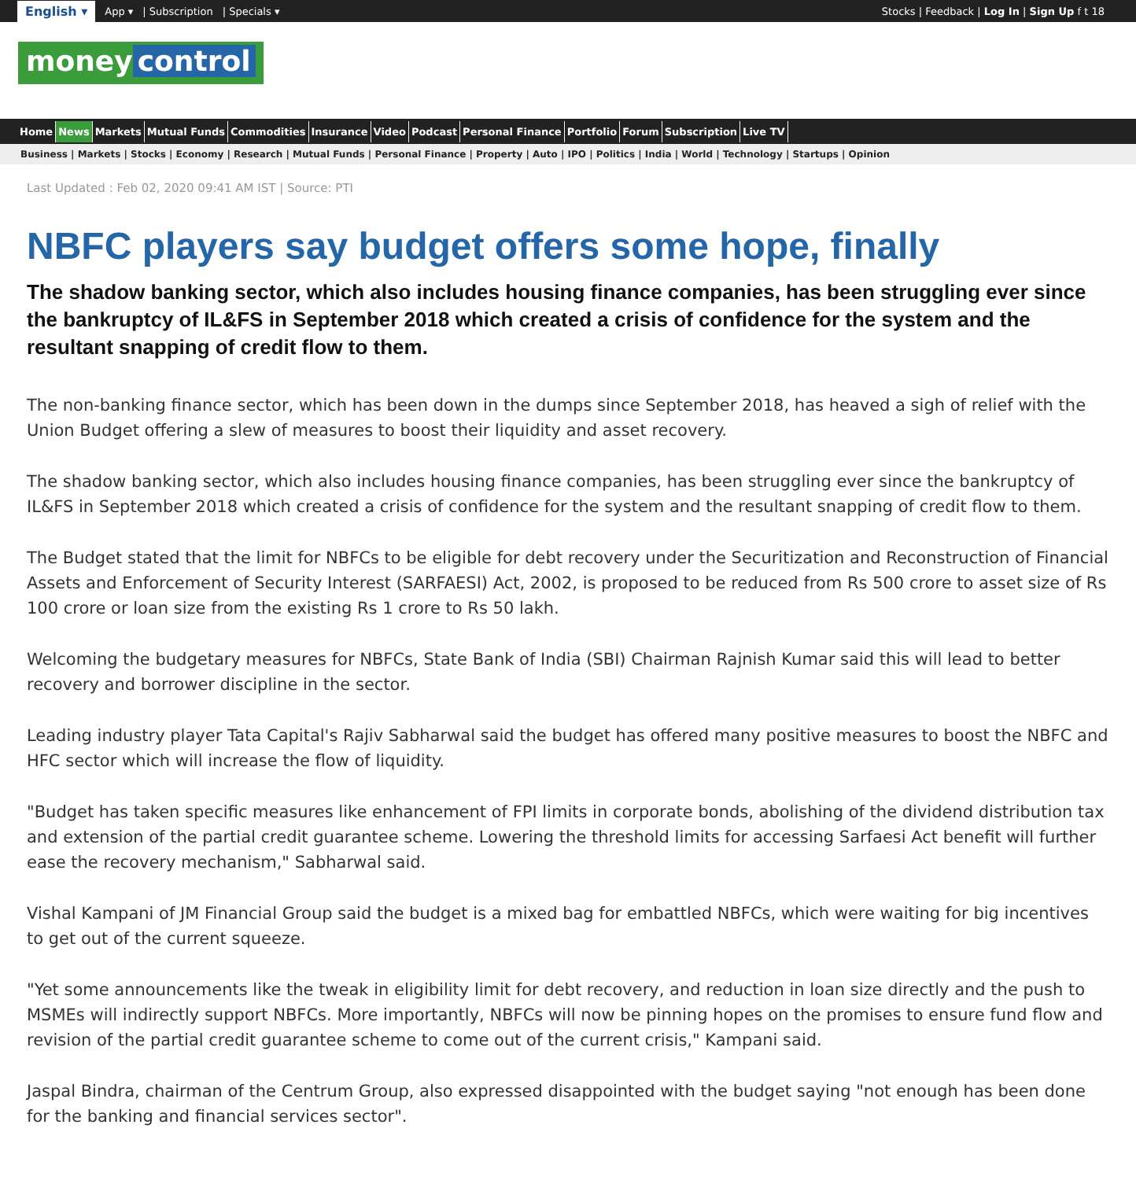English ▾ App ▾ | Subscription | Specials ▾ Stocks | Feedback | Log In | Sign Up f t 18
money control
Home News Markets Mutual Funds Commodities Insurance Video Podcast Personal Finance Portfolio Forum Subscription Live TV
Business | Markets | Stocks | Economy | Research | Mutual Funds | Personal Finance | Property | Auto | IPO | Politics | India | World | Technology | Startups | Opinion
Last Updated : Feb 02, 2020 09:41 AM IST | Source: PTI
NBFC players say budget offers some hope, finally
The shadow banking sector, which also includes housing finance companies, has been struggling ever since the bankruptcy of IL&FS in September 2018 which created a crisis of confidence for the system and the resultant snapping of credit flow to them.
The non-banking finance sector, which has been down in the dumps since September 2018, has heaved a sigh of relief with the Union Budget offering a slew of measures to boost their liquidity and asset recovery.
The shadow banking sector, which also includes housing finance companies, has been struggling ever since the bankruptcy of IL&FS in September 2018 which created a crisis of confidence for the system and the resultant snapping of credit flow to them.
The Budget stated that the limit for NBFCs to be eligible for debt recovery under the Securitization and Reconstruction of Financial Assets and Enforcement of Security Interest (SARFAESI) Act, 2002, is proposed to be reduced from Rs 500 crore to asset size of Rs 100 crore or loan size from the existing Rs 1 crore to Rs 50 lakh.
Welcoming the budgetary measures for NBFCs, State Bank of India (SBI) Chairman Rajnish Kumar said this will lead to better recovery and borrower discipline in the sector.
Leading industry player Tata Capital's Rajiv Sabharwal said the budget has offered many positive measures to boost the NBFC and HFC sector which will increase the flow of liquidity.
"Budget has taken specific measures like enhancement of FPI limits in corporate bonds, abolishing of the dividend distribution tax and extension of the partial credit guarantee scheme. Lowering the threshold limits for accessing Sarfaesi Act benefit will further ease the recovery mechanism," Sabharwal said.
Vishal Kampani of JM Financial Group said the budget is a mixed bag for embattled NBFCs, which were waiting for big incentives to get out of the current squeeze.
"Yet some announcements like the tweak in eligibility limit for debt recovery, and reduction in loan size directly and the push to MSMEs will indirectly support NBFCs. More importantly, NBFCs will now be pinning hopes on the promises to ensure fund flow and revision of the partial credit guarantee scheme to come out of the current crisis," Kampani said.
Jaspal Bindra, chairman of the Centrum Group, also expressed disappointed with the budget saying "not enough has been done for the banking and financial services sector".